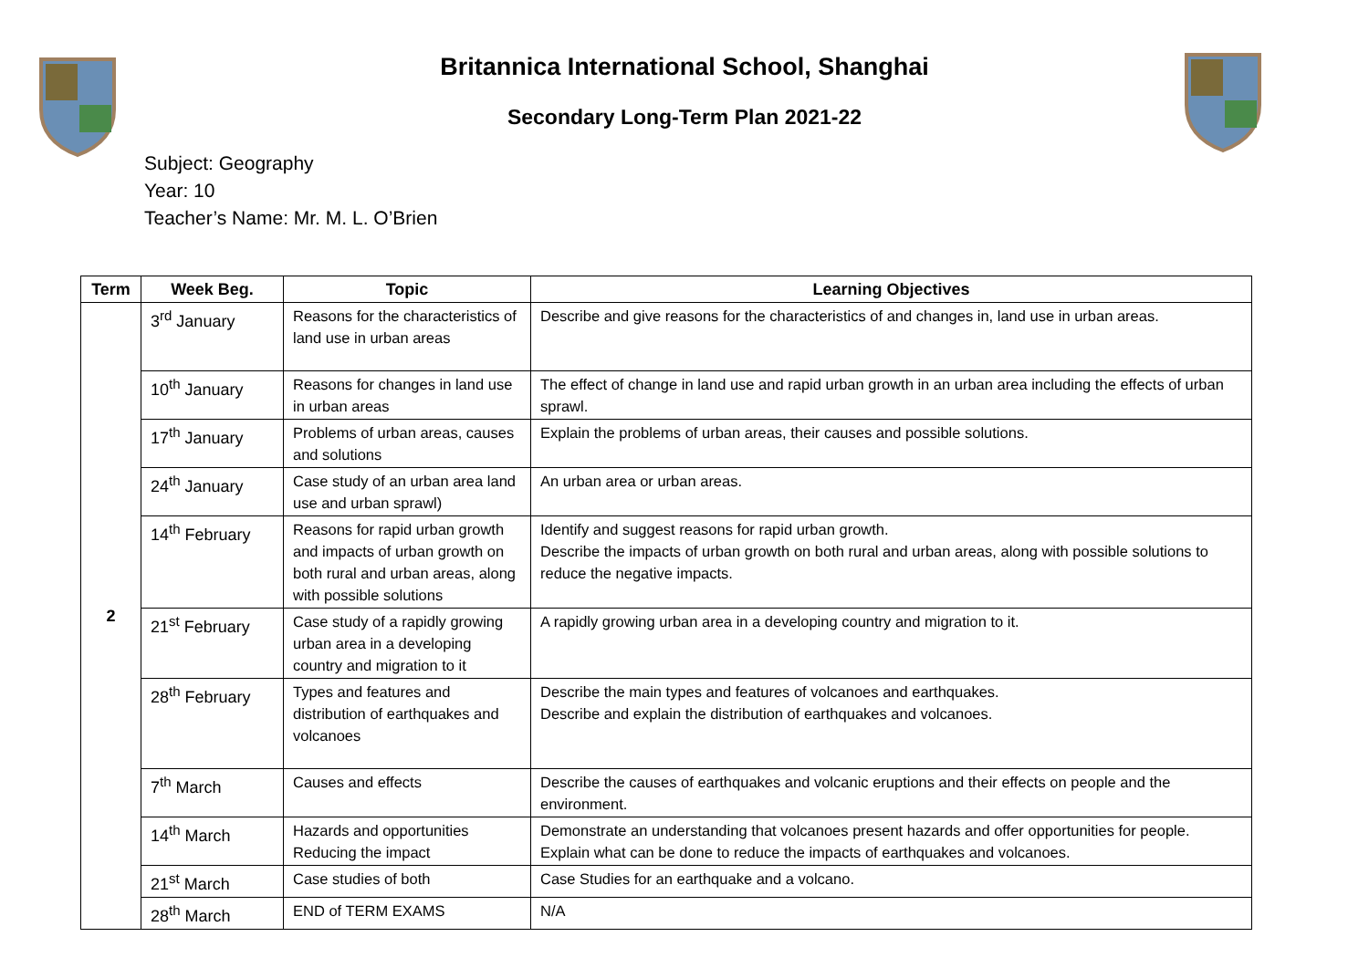Britannica International School, Shanghai
Secondary Long-Term Plan 2021-22
Subject: Geography
Year: 10
Teacher’s Name: Mr. M. L. O’Brien
| Term | Week Beg. | Topic | Learning Objectives |
| --- | --- | --- | --- |
| 2 | 3<sup>rd</sup> January | Reasons for the characteristics of land use in urban areas | Describe and give reasons for the characteristics of and changes in, land use in urban areas. |
| | 10<sup>th</sup> January | Reasons for changes in land use in urban areas | The effect of change in land use and rapid urban growth in an urban area including the effects of urban sprawl. |
| | 17<sup>th</sup> January | Problems of urban areas, causes and solutions | Explain the problems of urban areas, their causes and possible solutions. |
| | 24<sup>th</sup> January | Case study of an urban area land use and urban sprawl) | An urban area or urban areas. |
| | 14<sup>th</sup> February | Reasons for rapid urban growth and impacts of urban growth on both rural and urban areas, along with possible solutions | Identify and suggest reasons for rapid urban growth. Describe the impacts of urban growth on both rural and urban areas, along with possible solutions to reduce the negative impacts. |
| | 21<sup>st</sup> February | Case study of a rapidly growing urban area in a developing country and migration to it | A rapidly growing urban area in a developing country and migration to it. |
| | 28<sup>th</sup> February | Types and features and distribution of earthquakes and volcanoes | Describe the main types and features of volcanoes and earthquakes. Describe and explain the distribution of earthquakes and volcanoes. |
| | 7<sup>th</sup> March | Causes and effects | Describe the causes of earthquakes and volcanic eruptions and their effects on people and the environment. |
| | 14<sup>th</sup> March | Hazards and opportunities Reducing the impact | Demonstrate an understanding that volcanoes present hazards and offer opportunities for people. Explain what can be done to reduce the impacts of earthquakes and volcanoes. |
| | 21<sup>st</sup> March | Case studies of both | Case Studies for an earthquake and a volcano. |
| | 28<sup>th</sup> March | END of TERM EXAMS | N/A |